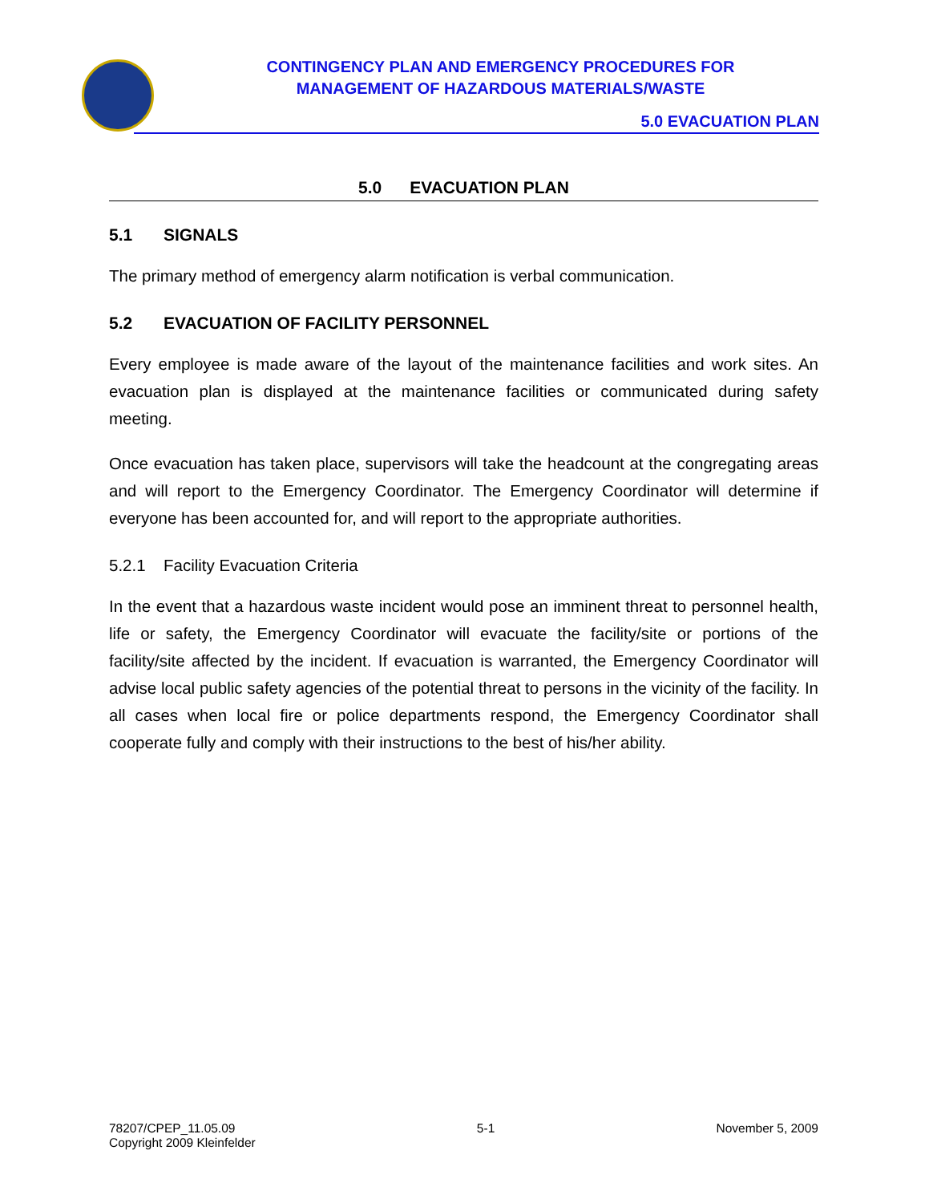CONTINGENCY PLAN AND EMERGENCY PROCEDURES FOR
MANAGEMENT OF HAZARDOUS MATERIALS/WASTE
5.0 EVACUATION PLAN
5.0 EVACUATION PLAN
5.1 SIGNALS
The primary method of emergency alarm notification is verbal communication.
5.2 EVACUATION OF FACILITY PERSONNEL
Every employee is made aware of the layout of the maintenance facilities and work sites. An evacuation plan is displayed at the maintenance facilities or communicated during safety meeting.
Once evacuation has taken place, supervisors will take the headcount at the congregating areas and will report to the Emergency Coordinator. The Emergency Coordinator will determine if everyone has been accounted for, and will report to the appropriate authorities.
5.2.1 Facility Evacuation Criteria
In the event that a hazardous waste incident would pose an imminent threat to personnel health, life or safety, the Emergency Coordinator will evacuate the facility/site or portions of the facility/site affected by the incident. If evacuation is warranted, the Emergency Coordinator will advise local public safety agencies of the potential threat to persons in the vicinity of the facility. In all cases when local fire or police departments respond, the Emergency Coordinator shall cooperate fully and comply with their instructions to the best of his/her ability.
78207/CPEP_11.05.09
Copyright 2009 Kleinfelder
5-1 November 5, 2009